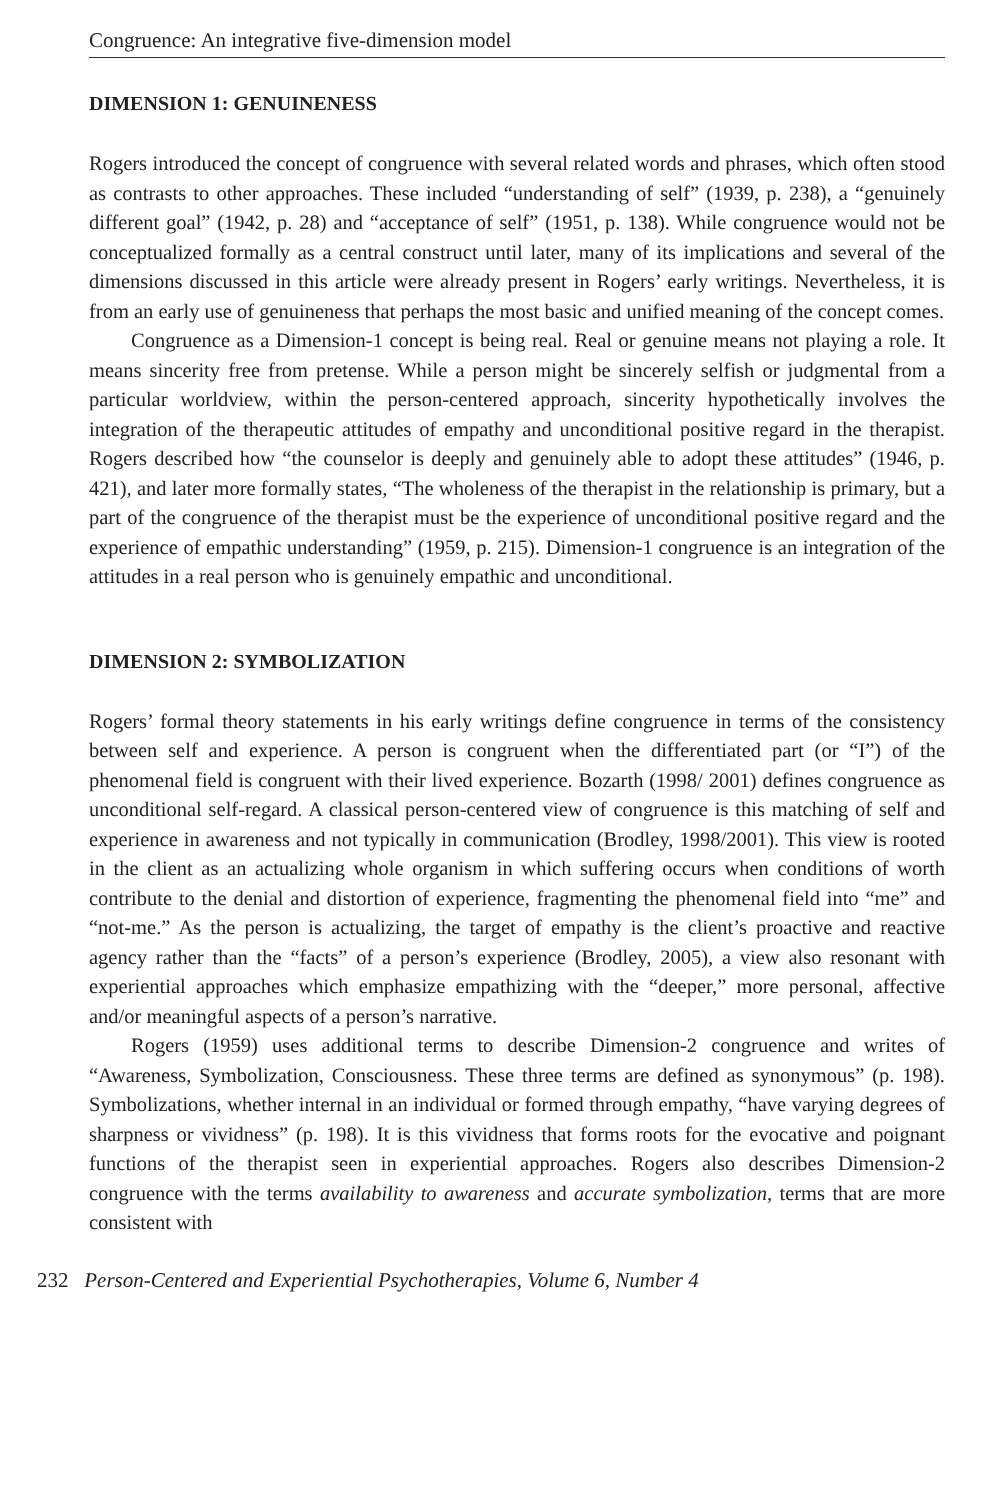Congruence: An integrative five-dimension model
DIMENSION 1: GENUINENESS
Rogers introduced the concept of congruence with several related words and phrases, which often stood as contrasts to other approaches. These included “understanding of self” (1939, p. 238), a “genuinely different goal” (1942, p. 28) and “acceptance of self” (1951, p. 138). While congruence would not be conceptualized formally as a central construct until later, many of its implications and several of the dimensions discussed in this article were already present in Rogers’ early writings. Nevertheless, it is from an early use of genuineness that perhaps the most basic and unified meaning of the concept comes.
Congruence as a Dimension-1 concept is being real. Real or genuine means not playing a role. It means sincerity free from pretense. While a person might be sincerely selfish or judgmental from a particular worldview, within the person-centered approach, sincerity hypothetically involves the integration of the therapeutic attitudes of empathy and unconditional positive regard in the therapist. Rogers described how “the counselor is deeply and genuinely able to adopt these attitudes” (1946, p. 421), and later more formally states, “The wholeness of the therapist in the relationship is primary, but a part of the congruence of the therapist must be the experience of unconditional positive regard and the experience of empathic understanding” (1959, p. 215). Dimension-1 congruence is an integration of the attitudes in a real person who is genuinely empathic and unconditional.
DIMENSION 2: SYMBOLIZATION
Rogers’ formal theory statements in his early writings define congruence in terms of the consistency between self and experience. A person is congruent when the differentiated part (or “I”) of the phenomenal field is congruent with their lived experience. Bozarth (1998/ 2001) defines congruence as unconditional self-regard. A classical person-centered view of congruence is this matching of self and experience in awareness and not typically in communication (Brodley, 1998/2001). This view is rooted in the client as an actualizing whole organism in which suffering occurs when conditions of worth contribute to the denial and distortion of experience, fragmenting the phenomenal field into “me” and “not-me.” As the person is actualizing, the target of empathy is the client’s proactive and reactive agency rather than the “facts” of a person’s experience (Brodley, 2005), a view also resonant with experiential approaches which emphasize empathizing with the “deeper,” more personal, affective and/or meaningful aspects of a person’s narrative.
Rogers (1959) uses additional terms to describe Dimension-2 congruence and writes of “Awareness, Symbolization, Consciousness. These three terms are defined as synonymous” (p. 198). Symbolizations, whether internal in an individual or formed through empathy, “have varying degrees of sharpness or vividness” (p. 198). It is this vividness that forms roots for the evocative and poignant functions of the therapist seen in experiential approaches. Rogers also describes Dimension-2 congruence with the terms availability to awareness and accurate symbolization, terms that are more consistent with
232 Person-Centered and Experiential Psychotherapies, Volume 6, Number 4